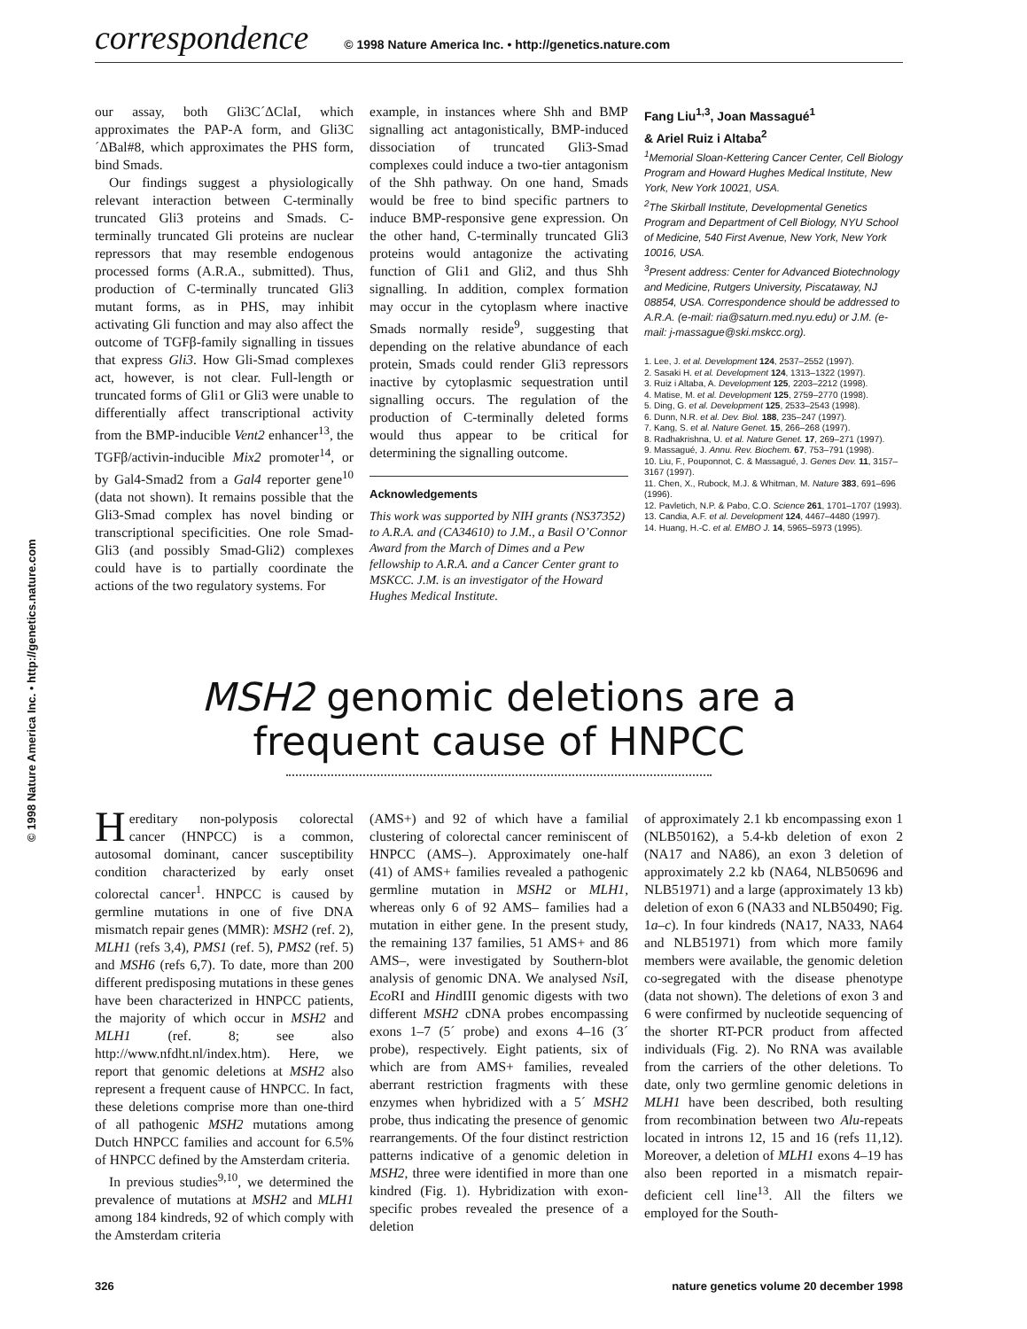© 1998 Nature America Inc. • http://genetics.nature.com
correspondence © 1998 Nature America Inc. • http://genetics.nature.com
our assay, both Gli3C´ΔClaI, which approximates the PAP-A form, and Gli3C´ΔBal#8, which approximates the PHS form, bind Smads.
Our findings suggest a physiologically relevant interaction between C-terminally truncated Gli3 proteins and Smads. C-terminally truncated Gli proteins are nuclear repressors that may resemble endogenous processed forms (A.R.A., submitted). Thus, production of C-terminally truncated Gli3 mutant forms, as in PHS, may inhibit activating Gli function and may also affect the outcome of TGFβ-family signalling in tissues that express Gli3. How Gli-Smad complexes act, however, is not clear. Full-length or truncated forms of Gli1 or Gli3 were unable to differentially affect transcriptional activity from the BMP-inducible Vent2 enhancer<sup>13</sup>, the TGFβ/activin-inducible Mix2 promoter<sup>14</sup>, or by Gal4-Smad2 from a Gal4 reporter gene<sup>10</sup> (data not shown). It remains possible that the Gli3-Smad complex has novel binding or transcriptional specificities. One role Smad-Gli3 (and possibly Smad-Gli2) complexes could have is to partially coordinate the actions of the two regulatory systems. For
example, in instances where Shh and BMP signalling act antagonistically, BMP-induced dissociation of truncated Gli3-Smad complexes could induce a two-tier antagonism of the Shh pathway. On one hand, Smads would be free to bind specific partners to induce BMP-responsive gene expression. On the other hand, C-terminally truncated Gli3 proteins would antagonize the activating function of Gli1 and Gli2, and thus Shh signalling. In addition, complex formation may occur in the cytoplasm where inactive Smads normally reside<sup>9</sup>, suggesting that depending on the relative abundance of each protein, Smads could render Gli3 repressors inactive by cytoplasmic sequestration until signalling occurs. The regulation of the production of C-terminally deleted forms would thus appear to be critical for determining the signalling outcome.
Acknowledgements
This work was supported by NIH grants (NS37352) to A.R.A. and (CA34610) to J.M., a Basil O’Connor Award from the March of Dimes and a Pew fellowship to A.R.A. and a Cancer Center grant to MSKCC. J.M. is an investigator of the Howard Hughes Medical Institute.
Fang Liu<sup>1,3</sup>, Joan Massagué<sup>1</sup>
& Ariel Ruiz i Altaba<sup>2</sup>
<sup>1</sup> Memorial Sloan-Kettering Cancer Center, Cell Biology Program and Howard Hughes Medical Institute, New York, New York 10021, USA.
<sup>2</sup> The Skirball Institute, Developmental Genetics Program and Department of Cell Biology, NYU School of Medicine, 540 First Avenue, New York, New York 10016, USA.
<sup>3</sup> Present address: Center for Advanced Biotechnology and Medicine, Rutgers University, Piscataway, NJ 08854, USA. Correspondence should be addressed to A.R.A. (e-mail: ria@saturn.med.nyu.edu) or J.M. (e-mail: j-massague@ski.mskcc.org).
1. Lee, J. et al. Development 124, 2537–2552 (1997).
2. Sasaki H. et al. Development 124, 1313–1322 (1997).
3. Ruiz i Altaba, A. Development 125, 2203–2212 (1998).
4. Matise, M. et al. Development 125, 2759–2770 (1998).
5. Ding, G. et al. Development 125, 2533–2543 (1998).
6. Dunn, N.R. et al. Dev. Biol. 188, 235–247 (1997).
7. Kang, S. et al. Nature Genet. 15, 266–268 (1997).
8. Radhakrishna, U. et al. Nature Genet. 17, 269–271 (1997).
9. Massagué, J. Annu. Rev. Biochem. 67, 753–791 (1998).
10. Liu, F., Pouponnot, C. & Massagué, J. Genes Dev. 11, 3157–3167 (1997).
11. Chen, X., Rubock, M.J. & Whitman, M. Nature 383, 691–696 (1996).
12. Pavletich, N.P. & Pabo, C.O. Science 261, 1701–1707 (1993).
13. Candia, A.F. et al. Development 124, 4467–4480 (1997).
14. Huang, H.-C. et al. EMBO J. 14, 5965–5973 (1995).
MSH2 genomic deletions are a
frequent cause of HNPCC
Hereditary non-polyposis colorectal cancer (HNPCC) is a common, autosomal dominant, cancer susceptibility condition characterized by early onset colorectal cancer<sup>1</sup>. HNPCC is caused by germline mutations in one of five DNA mismatch repair genes (MMR): MSH2 (ref. 2), MLH1 (refs 3,4), PMS1 (ref. 5), PMS2 (ref. 5) and MSH6 (refs 6,7). To date, more than 200 different predisposing mutations in these genes have been characterized in HNPCC patients, the majority of which occur in MSH2 and MLH1 (ref. 8; see also http://www.nfdht.nl/index.htm). Here, we report that genomic deletions at MSH2 also represent a frequent cause of HNPCC. In fact, these deletions comprise more than one-third of all pathogenic MSH2 mutations among Dutch HNPCC families and account for 6.5% of HNPCC defined by the Amsterdam criteria.
In previous studies<sup>9,10</sup>, we determined the prevalence of mutations at MSH2 and MLH1 among 184 kindreds, 92 of which comply with the Amsterdam criteria
(AMS+) and 92 of which have a familial clustering of colorectal cancer reminiscent of HNPCC (AMS–). Approximately one-half (41) of AMS+ families revealed a pathogenic germline mutation in MSH2 or MLH1, whereas only 6 of 92 AMS– families had a mutation in either gene. In the present study, the remaining 137 families, 51 AMS+ and 86 AMS–, were investigated by Southern-blot analysis of genomic DNA. We analysed Nsi I, Eco RI and HindIII genomic digests with two different MSH2 cDNA probes encompassing exons 1–7 (5´ probe) and exons 4–16 (3´ probe), respectively. Eight patients, six of which are from AMS+ families, revealed aberrant restriction fragments with these enzymes when hybridized with a 5´ MSH2 probe, thus indicating the presence of genomic rearrangements. Of the four distinct restriction patterns indicative of a genomic deletion in MSH2, three were identified in more than one kindred (Fig. 1). Hybridization with exon-specific probes revealed the presence of a deletion
of approximately 2.1 kb encompassing exon 1 (NLB50162), a 5.4-kb deletion of exon 2 (NA17 and NA86), an exon 3 deletion of approximately 2.2 kb (NA64, NLB50696 and NLB51971) and a large (approximately 13 kb) deletion of exon 6 (NA33 and NLB50490; Fig. 1a–c). In four kindreds (NA17, NA33, NA64 and NLB51971) from which more family members were available, the genomic deletion co-segregated with the disease phenotype (data not shown). The deletions of exon 3 and 6 were confirmed by nucleotide sequencing of the shorter RT-PCR product from affected individuals (Fig. 2). No RNA was available from the carriers of the other deletions. To date, only two germline genomic deletions in MLH1 have been described, both resulting from recombination between two Alu-repeats located in introns 12, 15 and 16 (refs 11,12). Moreover, a deletion of MLH1 exons 4–19 has also been reported in a mismatch repair-deficient cell line<sup>13</sup>. All the filters we employed for the South-
326 nature genetics volume 20 december 1998